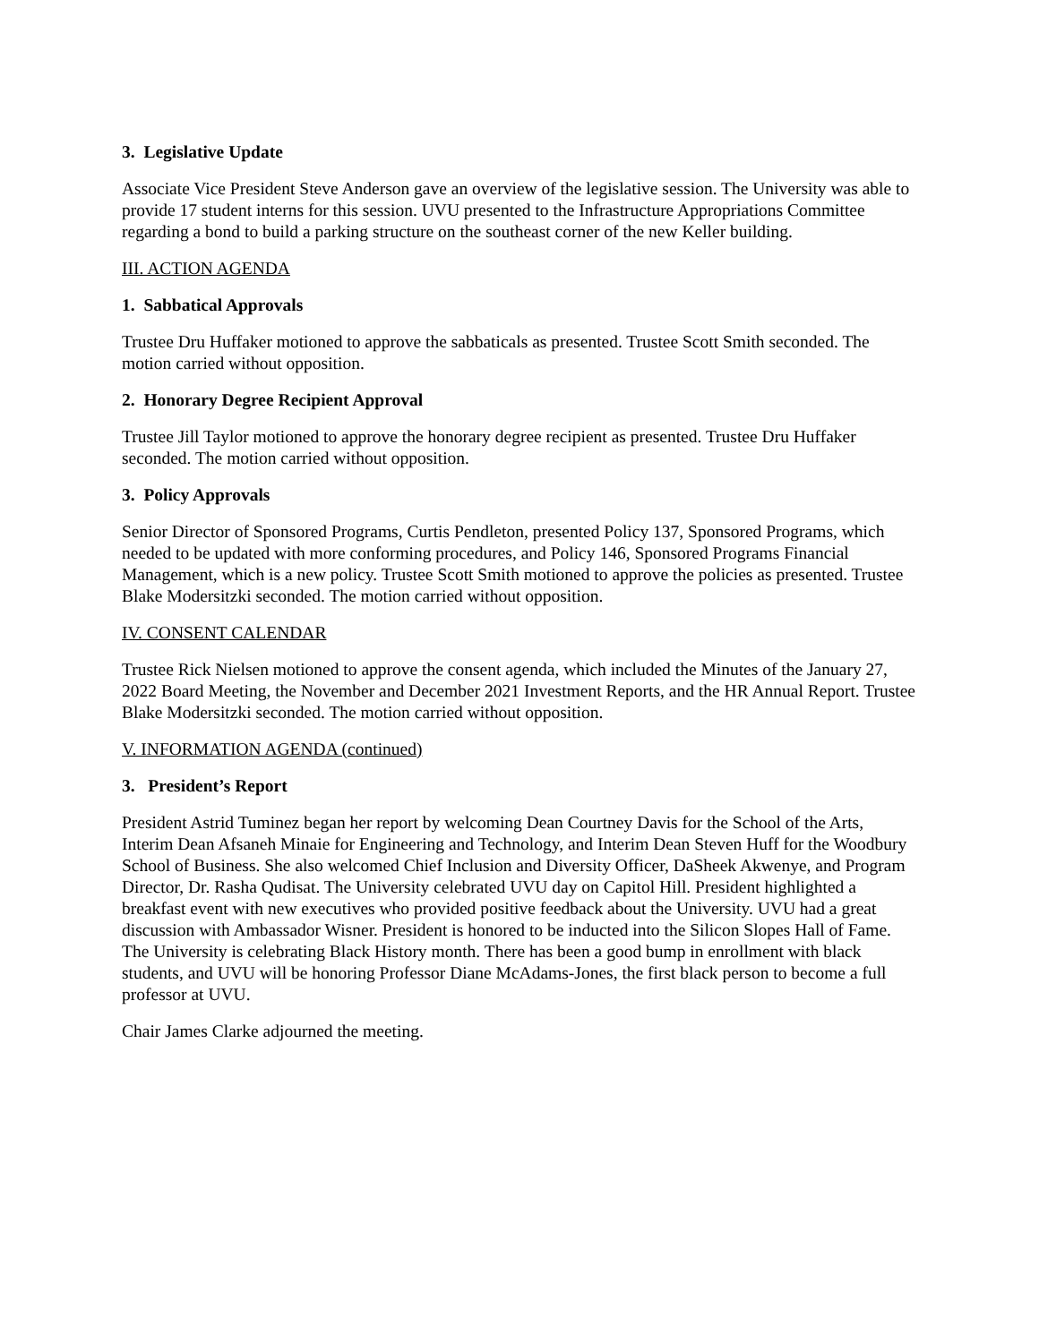3. Legislative Update
Associate Vice President Steve Anderson gave an overview of the legislative session. The University was able to provide 17 student interns for this session. UVU presented to the Infrastructure Appropriations Committee regarding a bond to build a parking structure on the southeast corner of the new Keller building.
III. ACTION AGENDA
1. Sabbatical Approvals
Trustee Dru Huffaker motioned to approve the sabbaticals as presented. Trustee Scott Smith seconded. The motion carried without opposition.
2. Honorary Degree Recipient Approval
Trustee Jill Taylor motioned to approve the honorary degree recipient as presented. Trustee Dru Huffaker seconded. The motion carried without opposition.
3. Policy Approvals
Senior Director of Sponsored Programs, Curtis Pendleton, presented Policy 137, Sponsored Programs, which needed to be updated with more conforming procedures, and Policy 146, Sponsored Programs Financial Management, which is a new policy. Trustee Scott Smith motioned to approve the policies as presented. Trustee Blake Modersitzki seconded. The motion carried without opposition.
IV. CONSENT CALENDAR
Trustee Rick Nielsen motioned to approve the consent agenda, which included the Minutes of the January 27, 2022 Board Meeting, the November and December 2021 Investment Reports, and the HR Annual Report. Trustee Blake Modersitzki seconded. The motion carried without opposition.
V. INFORMATION AGENDA (continued)
3. President’s Report
President Astrid Tuminez began her report by welcoming Dean Courtney Davis for the School of the Arts, Interim Dean Afsaneh Minaie for Engineering and Technology, and Interim Dean Steven Huff for the Woodbury School of Business. She also welcomed Chief Inclusion and Diversity Officer, DaSheek Akwenye, and Program Director, Dr. Rasha Qudisat. The University celebrated UVU day on Capitol Hill. President highlighted a breakfast event with new executives who provided positive feedback about the University. UVU had a great discussion with Ambassador Wisner. President is honored to be inducted into the Silicon Slopes Hall of Fame. The University is celebrating Black History month. There has been a good bump in enrollment with black students, and UVU will be honoring Professor Diane McAdams-Jones, the first black person to become a full professor at UVU.
Chair James Clarke adjourned the meeting.